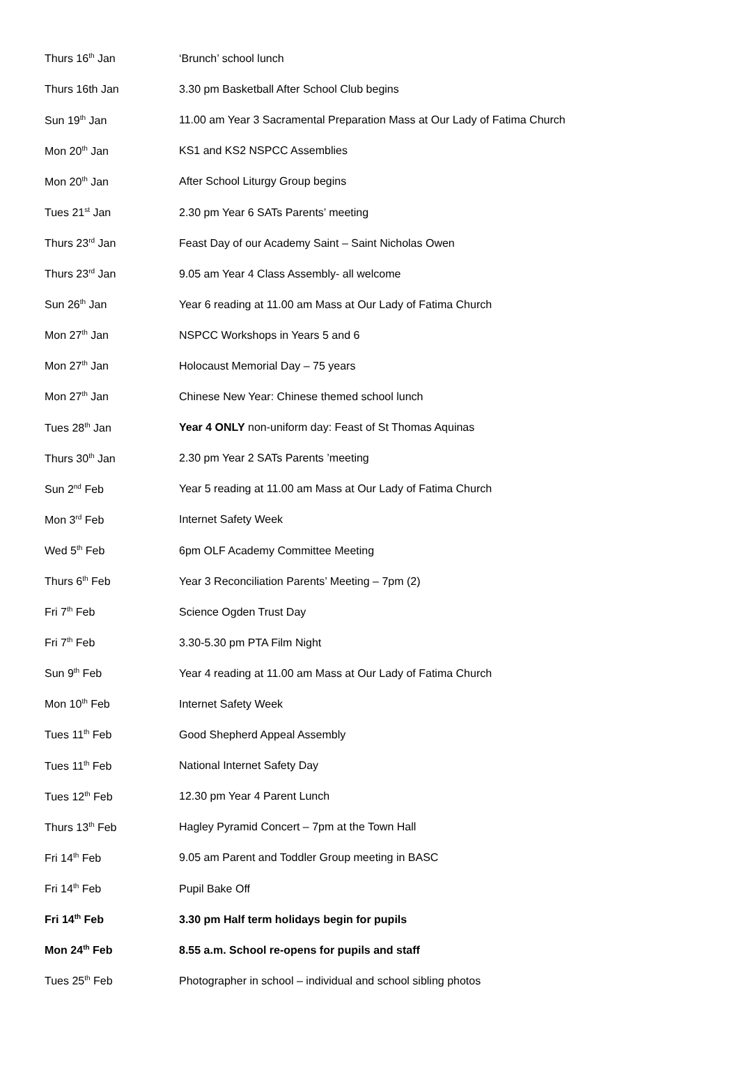| Thurs 16<sup>th</sup> Jan | ‘Brunch’ school lunch |
| Thurs 16th Jan | 3.30 pm Basketball After School Club begins |
| Sun 19<sup>th</sup> Jan | 11.00 am Year 3 Sacramental Preparation Mass at Our Lady of Fatima Church |
| Mon 20<sup>th</sup> Jan | KS1 and KS2 NSPCC Assemblies |
| Mon 20<sup>th</sup> Jan | After School Liturgy Group begins |
| Tues 21<sup>st</sup> Jan | 2.30 pm Year 6 SATs Parents’ meeting |
| Thurs 23<sup>rd</sup> Jan | Feast Day of our Academy Saint – Saint Nicholas Owen |
| Thurs 23<sup>rd</sup> Jan | 9.05 am Year 4 Class Assembly- all welcome |
| Sun 26<sup>th</sup> Jan | Year 6 reading at 11.00 am Mass at Our Lady of Fatima Church |
| Mon 27<sup>th</sup> Jan | NSPCC Workshops in Years 5 and 6 |
| Mon 27<sup>th</sup> Jan | Holocaust Memorial Day – 75 years |
| Mon 27<sup>th</sup> Jan | Chinese New Year: Chinese themed school lunch |
| Tues 28<sup>th</sup> Jan | Year 4 ONLY non-uniform day: Feast of St Thomas Aquinas |
| Thurs 30<sup>th</sup> Jan | 2.30 pm Year 2 SATs Parents ’meeting |
| Sun 2<sup>nd</sup> Feb | Year 5 reading at 11.00 am Mass at Our Lady of Fatima Church |
| Mon 3<sup>rd</sup> Feb | Internet Safety Week |
| Wed 5<sup>th</sup> Feb | 6pm OLF Academy Committee Meeting |
| Thurs 6<sup>th</sup> Feb | Year 3 Reconciliation Parents’ Meeting – 7pm (2) |
| Fri 7<sup>th</sup> Feb | Science Ogden Trust Day |
| Fri 7<sup>th</sup> Feb | 3.30-5.30 pm PTA Film Night |
| Sun 9<sup>th</sup> Feb | Year 4 reading at 11.00 am Mass at Our Lady of Fatima Church |
| Mon 10<sup>th</sup> Feb | Internet Safety Week |
| Tues 11<sup>th</sup> Feb | Good Shepherd Appeal Assembly |
| Tues 11<sup>th</sup> Feb | National Internet Safety Day |
| Tues 12<sup>th</sup> Feb | 12.30 pm Year 4 Parent Lunch |
| Thurs 13<sup>th</sup> Feb | Hagley Pyramid Concert – 7pm at the Town Hall |
| Fri 14<sup>th</sup> Feb | 9.05 am Parent and Toddler Group meeting in BASC |
| Fri 14<sup>th</sup> Feb | Pupil Bake Off |
| Fri 14<sup>th</sup> Feb | 3.30 pm Half term holidays begin for pupils |
| Mon 24<sup>th</sup> Feb | 8.55 a.m. School re-opens for pupils and staff |
| Tues 25<sup>th</sup> Feb | Photographer in school – individual and school sibling photos |